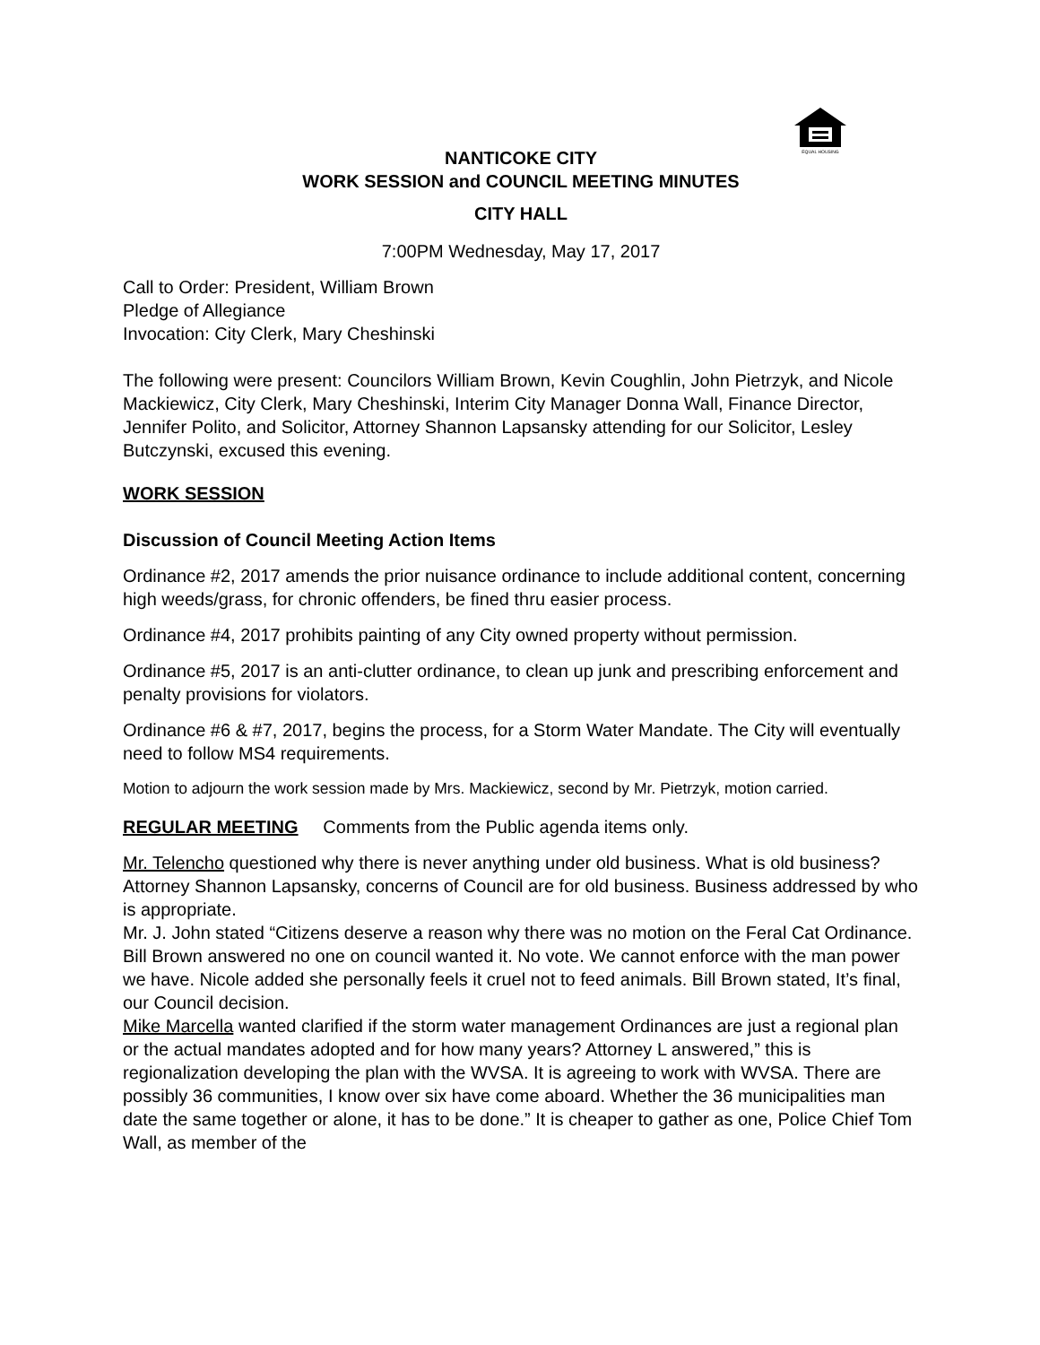EQUAL HOUSING
NANTICOKE CITY
WORK SESSION and COUNCIL MEETING MINUTES
CITY HALL
7:00PM Wednesday, May 17, 2017
Call to Order: President, William Brown
Pledge of Allegiance
Invocation: City Clerk, Mary Cheshinski
The following were present: Councilors William Brown, Kevin Coughlin, John Pietrzyk, and Nicole Mackiewicz, City Clerk, Mary Cheshinski, Interim City Manager Donna Wall, Finance Director, Jennifer Polito, and Solicitor, Attorney Shannon Lapsansky attending for our Solicitor, Lesley Butczynski, excused this evening.
WORK SESSION
Discussion of Council Meeting Action Items
Ordinance #2, 2017 amends the prior nuisance ordinance to include additional content, concerning high weeds/grass, for chronic offenders, be fined thru easier process.
Ordinance #4, 2017 prohibits painting of any City owned property without permission.
Ordinance #5, 2017 is an anti-clutter ordinance, to clean up junk and prescribing enforcement and penalty provisions for violators.
Ordinance #6 & #7, 2017, begins the process, for a Storm Water Mandate. The City will eventually need to follow MS4 requirements.
Motion to adjourn the work session made by Mrs. Mackiewicz, second by Mr. Pietrzyk, motion carried.
REGULAR MEETING Comments from the Public agenda items only.
Mr. Telencho questioned why there is never anything under old business. What is old business? Attorney Shannon Lapsansky, concerns of Council are for old business. Business addressed by who is appropriate.
Mr. J. John stated “Citizens deserve a reason why there was no motion on the Feral Cat Ordinance. Bill Brown answered no one on council wanted it. No vote. We cannot enforce with the man power we have. Nicole added she personally feels it cruel not to feed animals. Bill Brown stated, It’s final, our Council decision.
Mike Marcella wanted clarified if the storm water management Ordinances are just a regional plan or the actual mandates adopted and for how many years? Attorney L answered,” this is regionalization developing the plan with the WVSA. It is agreeing to work with WVSA. There are possibly 36 communities, I know over six have come aboard. Whether the 36 municipalities man date the same together or alone, it has to be done.” It is cheaper to gather as one, Police Chief Tom Wall, as member of the